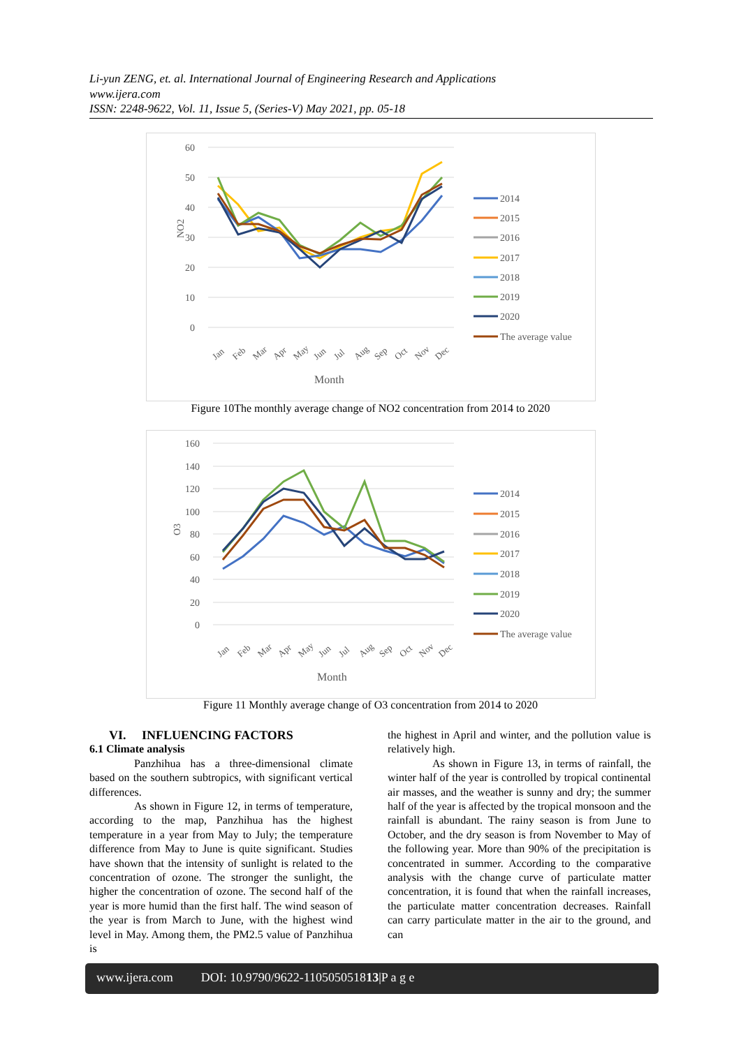Li-yun ZENG, et. al. International Journal of Engineering Research and Applications
www.ijera.com
ISSN: 2248-9622, Vol. 11, Issue 5, (Series-V) May 2021, pp. 05-18
60
50
40
30
20
10
0
NO2
Jan
Feb
Mar
Apr
May
Jun
Jul
Aug
Sep
Oct
Nov
Dec
Month
2014
2015
2016
2017
2018
2019
2020
The average value
Figure 10The monthly average change of NO2 concentration from 2014 to 2020
160
140
120
100
80
60
40
20
0
O3
Jan
Feb
Mar
Apr
May
Jun
Jul
Aug
Sep
Oct
Nov
Dec
Month
2014
2015
2016
2017
2018
2019
2020
The average value
Figure 11 Monthly average change of O3 concentration from 2014 to 2020
VI. INFLUENCING FACTORS
6.1 Climate analysis
Panzhihua has a three-dimensional climate based on the southern subtropics, with significant vertical differences.
As shown in Figure 12, in terms of temperature, according to the map, Panzhihua has the highest temperature in a year from May to July; the temperature difference from May to June is quite significant. Studies have shown that the intensity of sunlight is related to the concentration of ozone. The stronger the sunlight, the higher the concentration of ozone. The second half of the year is more humid than the first half. The wind season of the year is from March to June, with the highest wind level in May. Among them, the PM2.5 value of Panzhihua is
the highest in April and winter, and the pollution value is relatively high.
As shown in Figure 13, in terms of rainfall, the winter half of the year is controlled by tropical continental air masses, and the weather is sunny and dry; the summer half of the year is affected by the tropical monsoon and the rainfall is abundant. The rainy season is from June to October, and the dry season is from November to May of the following year. More than 90% of the precipitation is concentrated in summer. According to the comparative analysis with the change curve of particulate matter concentration, it is found that when the rainfall increases, the particulate matter concentration decreases. Rainfall can carry particulate matter in the air to the ground, and can
www.ijera.com DOI: 10.9790/9622-110505051813|P a g e